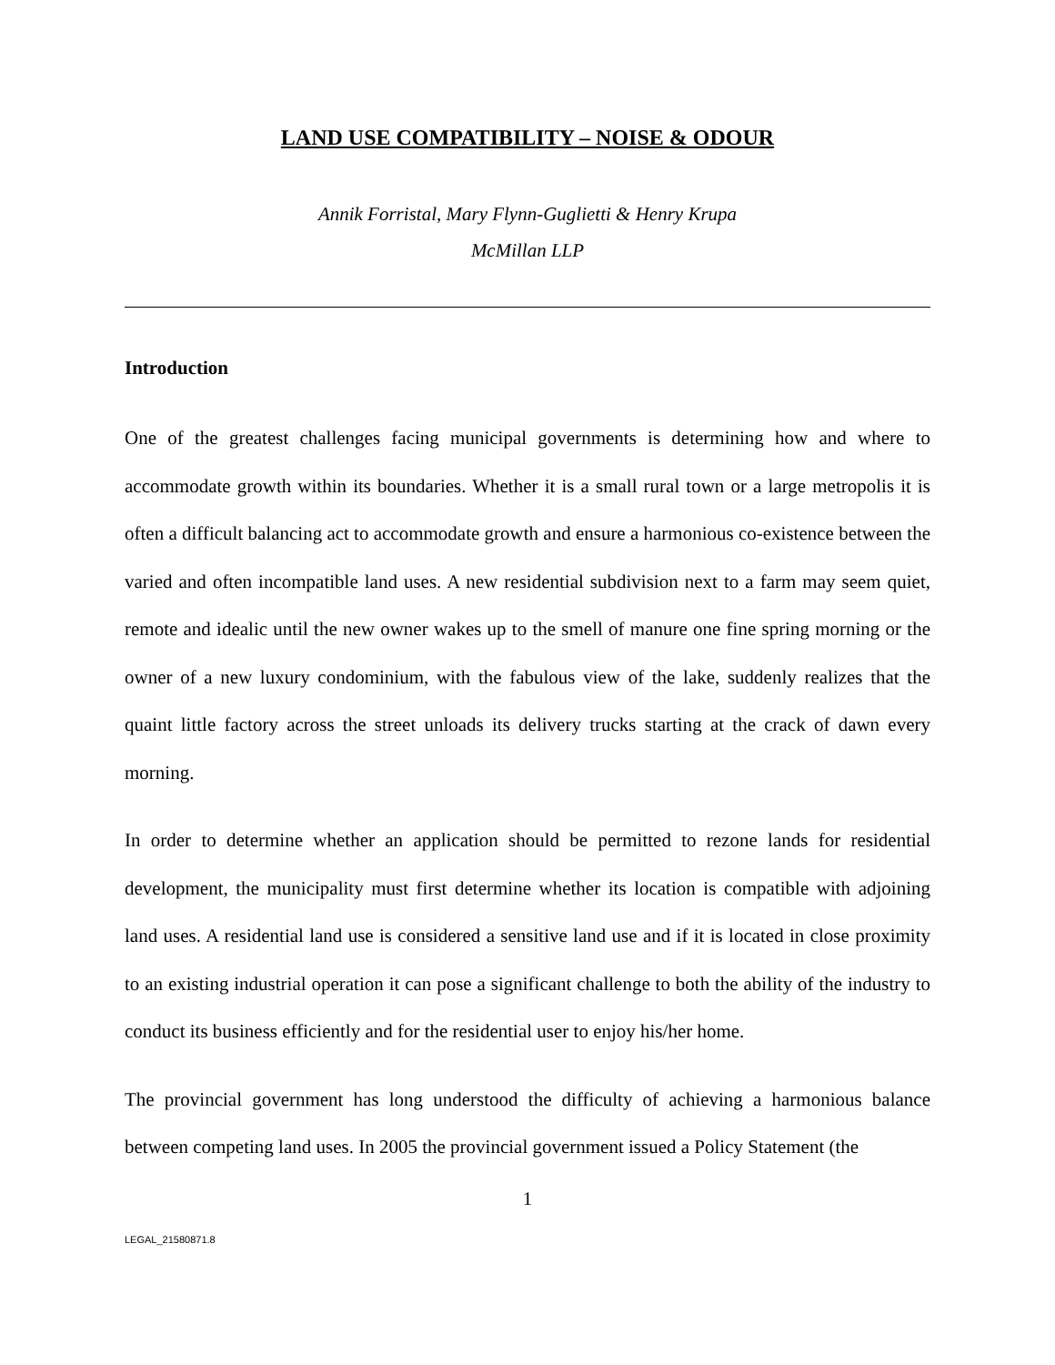LAND USE COMPATIBILITY – NOISE & ODOUR
Annik Forristal, Mary Flynn-Guglietti & Henry Krupa
McMillan LLP
Introduction
One of the greatest challenges facing municipal governments is determining how and where to accommodate growth within its boundaries. Whether it is a small rural town or a large metropolis it is often a difficult balancing act to accommodate growth and ensure a harmonious co-existence between the varied and often incompatible land uses. A new residential subdivision next to a farm may seem quiet, remote and idealic until the new owner wakes up to the smell of manure one fine spring morning or the owner of a new luxury condominium, with the fabulous view of the lake, suddenly realizes that the quaint little factory across the street unloads its delivery trucks starting at the crack of dawn every morning.
In order to determine whether an application should be permitted to rezone lands for residential development, the municipality must first determine whether its location is compatible with adjoining land uses. A residential land use is considered a sensitive land use and if it is located in close proximity to an existing industrial operation it can pose a significant challenge to both the ability of the industry to conduct its business efficiently and for the residential user to enjoy his/her home.
The provincial government has long understood the difficulty of achieving a harmonious balance between competing land uses. In 2005 the provincial government issued a Policy Statement (the
1
LEGAL_21580871.8